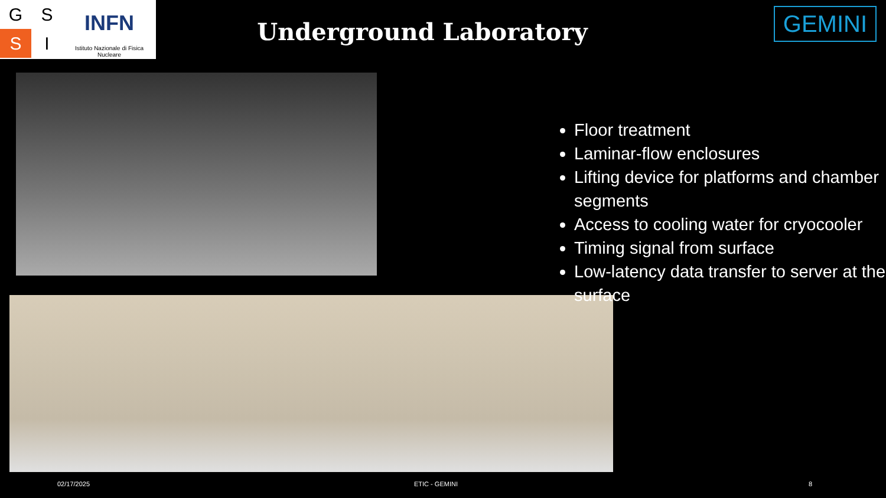G
S
S
I
INFN
Istituto Nazionale di Fisica Nucleare
Underground Laboratory GEMINI
Floor treatment
Laminar-flow enclosures
Lifting device for platforms and chamber segments
Access to cooling water for cryocooler
Timing signal from surface
Low-latency data transfer to server at the surface
02/17/2025 ETIC - GEMINI 8